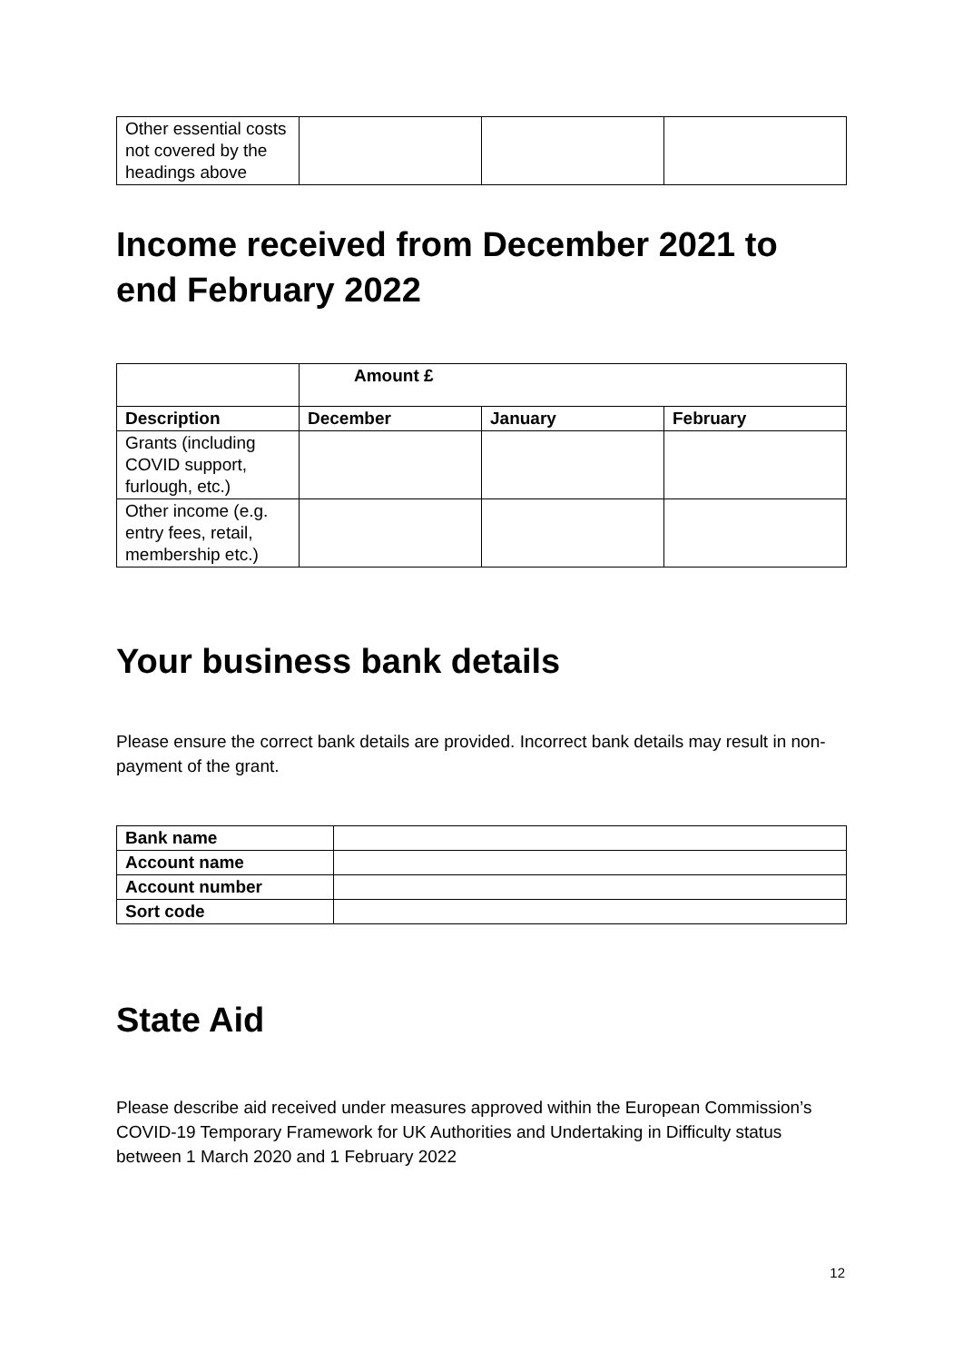| Other essential costs not covered by the headings above | | | |
Income received from December 2021 to end February 2022
| | Amount £ | | |
| --- | --- | --- | --- |
| Description | December | January | February |
| Grants (including COVID support, furlough, etc.) | | | |
| Other income (e.g. entry fees, retail, membership etc.) | | | |
Your business bank details
Please ensure the correct bank details are provided. Incorrect bank details may result in non-payment of the grant.
| Bank name | |
| Account name | |
| Account number | |
| Sort code | |
State Aid
Please describe aid received under measures approved within the European Commission’s COVID-19 Temporary Framework for UK Authorities and Undertaking in Difficulty status between 1 March 2020 and 1 February 2022
12